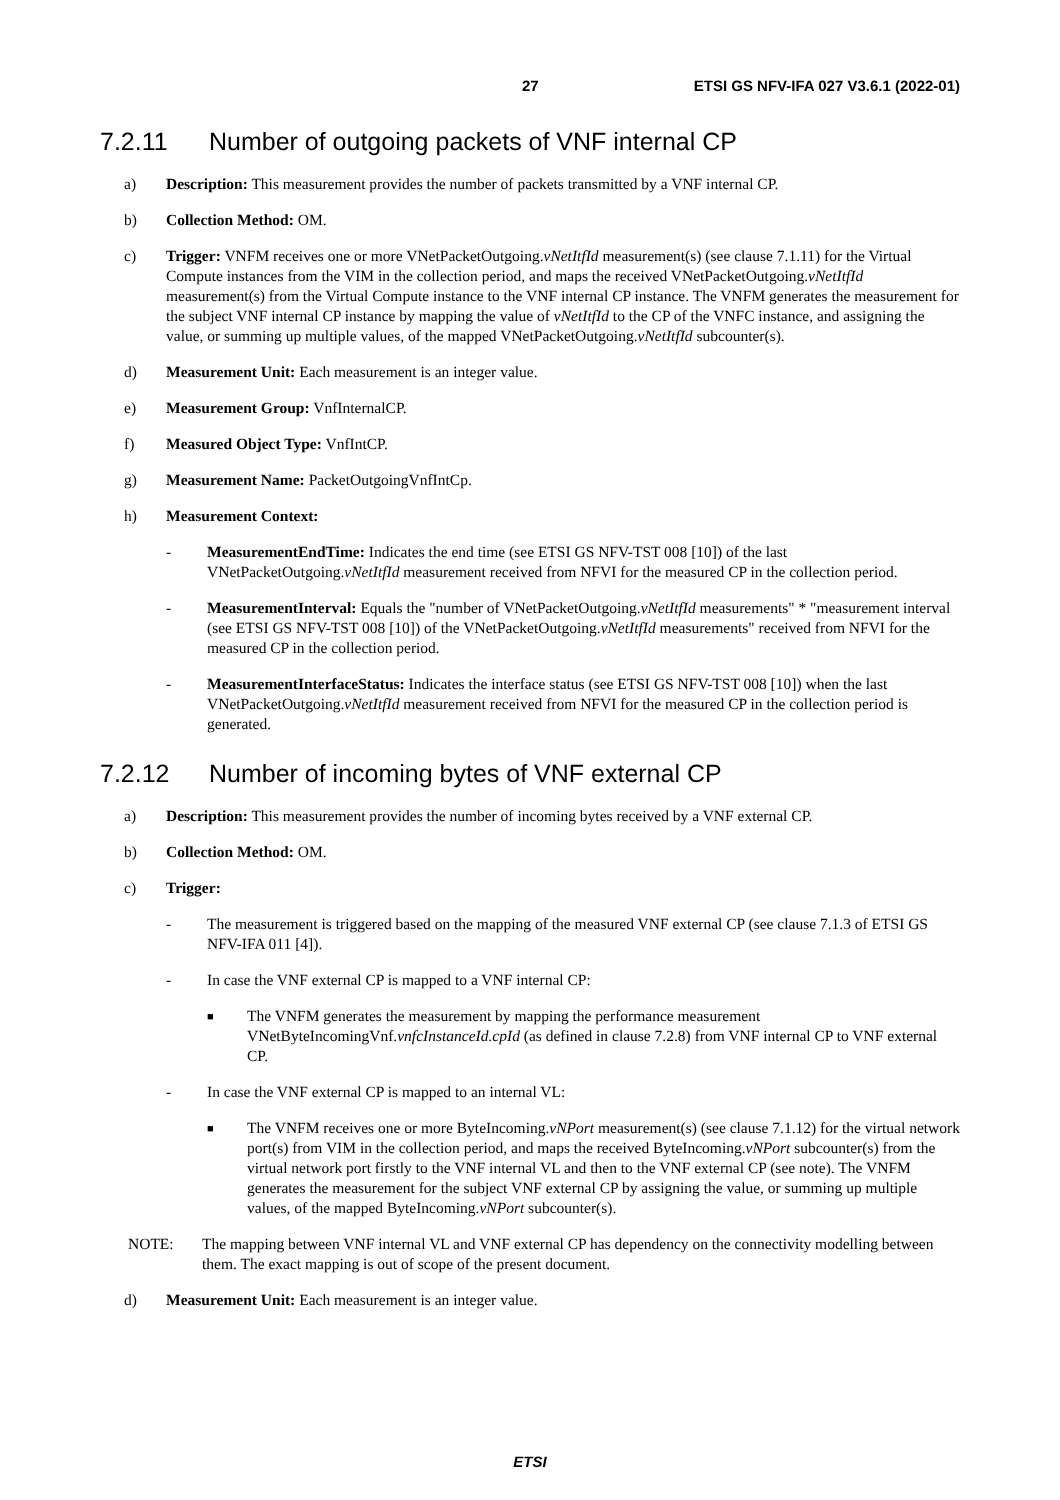27 ETSI GS NFV-IFA 027 V3.6.1 (2022-01)
7.2.11 Number of outgoing packets of VNF internal CP
a) Description: This measurement provides the number of packets transmitted by a VNF internal CP.
b) Collection Method: OM.
c) Trigger: VNFM receives one or more VNetPacketOutgoing.vNetItfId measurement(s) (see clause 7.1.11) for the Virtual Compute instances from the VIM in the collection period, and maps the received VNetPacketOutgoing.vNetItfId measurement(s) from the Virtual Compute instance to the VNF internal CP instance. The VNFM generates the measurement for the subject VNF internal CP instance by mapping the value of vNetItfId to the CP of the VNFC instance, and assigning the value, or summing up multiple values, of the mapped VNetPacketOutgoing.vNetItfId subcounter(s).
d) Measurement Unit: Each measurement is an integer value.
e) Measurement Group: VnfInternalCP.
f) Measured Object Type: VnfIntCP.
g) Measurement Name: PacketOutgoingVnfIntCp.
h) Measurement Context:
- MeasurementEndTime: Indicates the end time (see ETSI GS NFV-TST 008 [10]) of the last VNetPacketOutgoing.vNetItfId measurement received from NFVI for the measured CP in the collection period.
- MeasurementInterval: Equals the "number of VNetPacketOutgoing.vNetItfId measurements" * "measurement interval (see ETSI GS NFV-TST 008 [10]) of the VNetPacketOutgoing.vNetItfId measurements" received from NFVI for the measured CP in the collection period.
- MeasurementInterfaceStatus: Indicates the interface status (see ETSI GS NFV-TST 008 [10]) when the last VNetPacketOutgoing.vNetItfId measurement received from NFVI for the measured CP in the collection period is generated.
7.2.12 Number of incoming bytes of VNF external CP
a) Description: This measurement provides the number of incoming bytes received by a VNF external CP.
b) Collection Method: OM.
c) Trigger:
- The measurement is triggered based on the mapping of the measured VNF external CP (see clause 7.1.3 of ETSI GS NFV-IFA 011 [4]).
- In case the VNF external CP is mapped to a VNF internal CP:
■
The VNFM generates the measurement by mapping the performance measurement VNetByteIncomingVnf.vnfcInstanceId.cpId (as defined in clause 7.2.8) from VNF internal CP to VNF external CP.
- In case the VNF external CP is mapped to an internal VL:
■
The VNFM receives one or more ByteIncoming.vNPort measurement(s) (see clause 7.1.12) for the virtual network port(s) from VIM in the collection period, and maps the received ByteIncoming.vNPort subcounter(s) from the virtual network port firstly to the VNF internal VL and then to the VNF external CP (see note). The VNFM generates the measurement for the subject VNF external CP by assigning the value, or summing up multiple values, of the mapped ByteIncoming.vNPort subcounter(s).
NOTE: The mapping between VNF internal VL and VNF external CP has dependency on the connectivity modelling between them. The exact mapping is out of scope of the present document.
d) Measurement Unit: Each measurement is an integer value.
ETSI